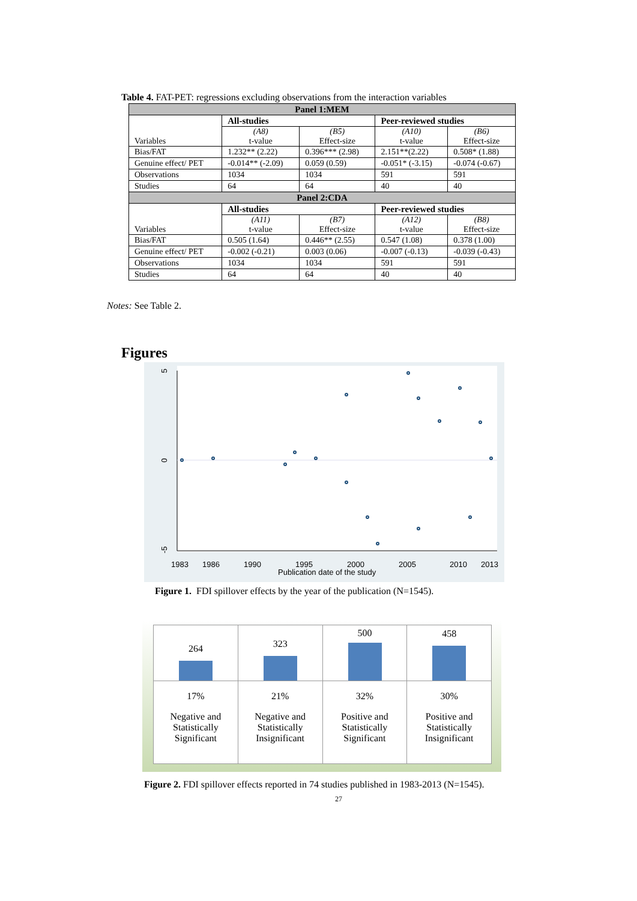Table 4. FAT-PET: regressions excluding observations from the interaction variables
| Panel 1:MEM | | | | |
| --- | --- | --- | --- | --- |
| Variables | All-studies | | Peer-reviewed studies | |
| | (A8) t-value | (B5) Effect-size | (A10) t-value | (B6) Effect-size |
| Bias/FAT | 1.232** (2.22) | 0.396*** (2.98) | 2.151**(2.22) | 0.508* (1.88) |
| Genuine effect/ PET | -0.014** (-2.09) | 0.059 (0.59) | -0.051* (-3.15) | -0.074 (-0.67) |
| Observations | 1034 | 1034 | 591 | 591 |
| Studies | 64 | 64 | 40 | 40 |
| Panel 2:CDA | | | | |
| Variables | All-studies | | Peer-reviewed studies | |
| | (A11) t-value | (B7) Effect-size | (A12) t-value | (B8) Effect-size |
| Bias/FAT | 0.505 (1.64) | 0.446** (2.55) | 0.547 (1.08) | 0.378 (1.00) |
| Genuine effect/ PET | -0.002 (-0.21) | 0.003 (0.06) | -0.007 (-0.13) | -0.039 (-0.43) |
| Observations | 1034 | 1034 | 591 | 591 |
| Studies | 64 | 64 | 40 | 40 |
Notes: See Table 2.
Figures
5
0
-5
1983
1986
1990
1995
2000
2005
2010
2013
Publication date of the study
Figure 1. FDI spillover effects by the year of the publication (N=1545).
264
17%
Negative and
Statistically
Significant
323
21%
Negative and
Statistically
Insignificant
500
32%
Positive and
Statistically
Significant
458
30%
Positive and
Statistically
Insignificant
Figure 2. FDI spillover effects reported in 74 studies published in 1983-2013 (N=1545).
27